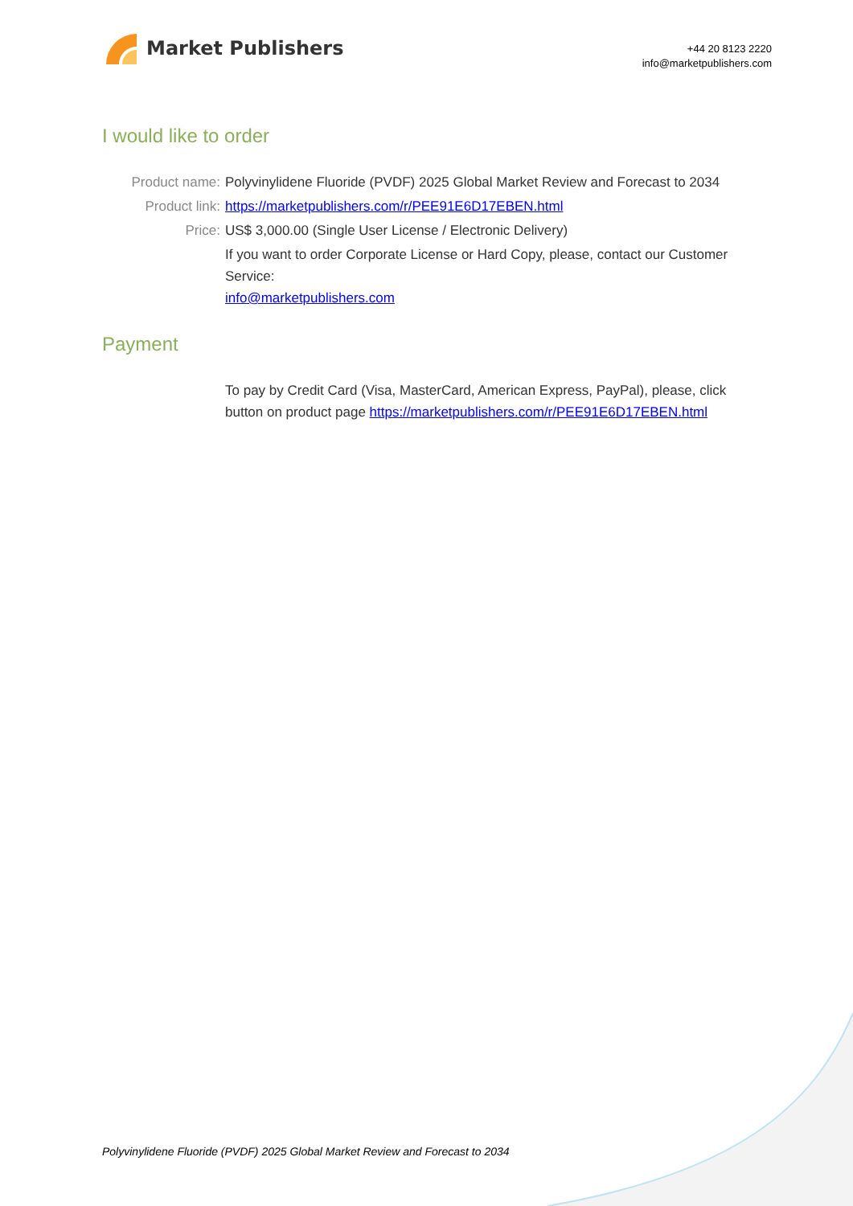Market Publishers
+44 20 8123 2220
info@marketpublishers.com
I would like to order
Product name: Polyvinylidene Fluoride (PVDF) 2025 Global Market Review and Forecast to 2034
Product link: https://marketpublishers.com/r/PEE91E6D17EBEN.html
Price: US$ 3,000.00 (Single User License / Electronic Delivery)
If you want to order Corporate License or Hard Copy, please, contact our Customer Service:
info@marketpublishers.com
Payment
To pay by Credit Card (Visa, MasterCard, American Express, PayPal), please, click button on product page https://marketpublishers.com/r/PEE91E6D17EBEN.html
Polyvinylidene Fluoride (PVDF) 2025 Global Market Review and Forecast to 2034